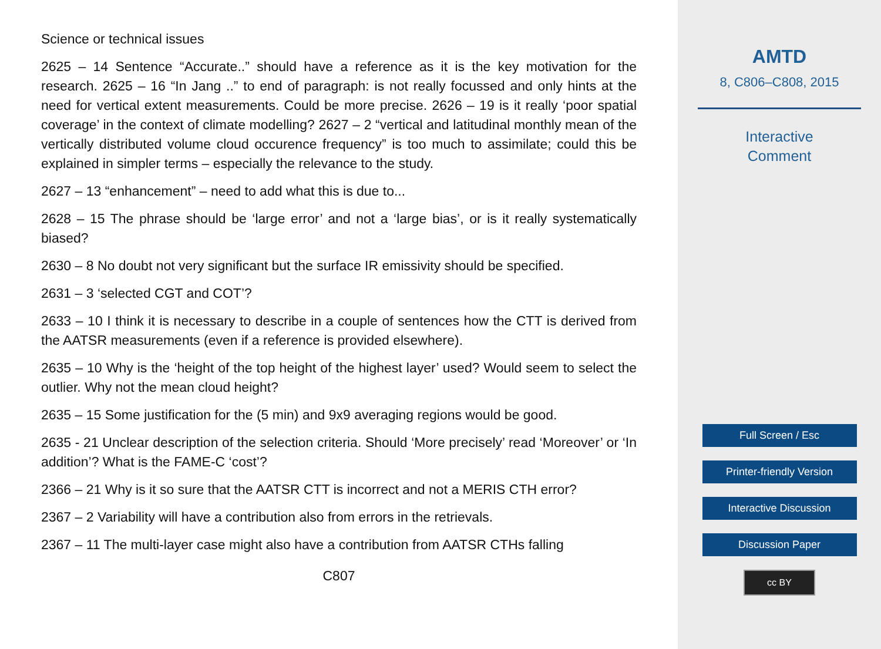Science or technical issues
2625 – 14 Sentence “Accurate..” should have a reference as it is the key motivation for the research. 2625 – 16 “In Jang ..” to end of paragraph: is not really focussed and only hints at the need for vertical extent measurements. Could be more precise. 2626 – 19 is it really ‘poor spatial coverage’ in the context of climate modelling? 2627 – 2 “vertical and latitudinal monthly mean of the vertically distributed volume cloud occurence frequency” is too much to assimilate; could this be explained in simpler terms – especially the relevance to the study.
2627 – 13 “enhancement” – need to add what this is due to...
2628 – 15 The phrase should be ‘large error’ and not a ‘large bias’, or is it really systematically biased?
2630 – 8 No doubt not very significant but the surface IR emissivity should be specified.
2631 – 3 ‘selected CGT and COT’?
2633 – 10 I think it is necessary to describe in a couple of sentences how the CTT is derived from the AATSR measurements (even if a reference is provided elsewhere).
2635 – 10 Why is the ‘height of the top height of the highest layer’ used? Would seem to select the outlier. Why not the mean cloud height?
2635 – 15 Some justification for the (5 min) and 9x9 averaging regions would be good.
2635 - 21 Unclear description of the selection criteria. Should ‘More precisely’ read ‘Moreover’ or ‘In addition’? What is the FAME-C ‘cost’?
2366 – 21 Why is it so sure that the AATSR CTT is incorrect and not a MERIS CTH error?
2367 – 2 Variability will have a contribution also from errors in the retrievals.
2367 – 11 The multi-layer case might also have a contribution from AATSR CTHs falling
C807
AMTD
8, C806–C808, 2015
Interactive
Comment
Full Screen / Esc
Printer-friendly Version
Interactive Discussion
Discussion Paper
cc BY